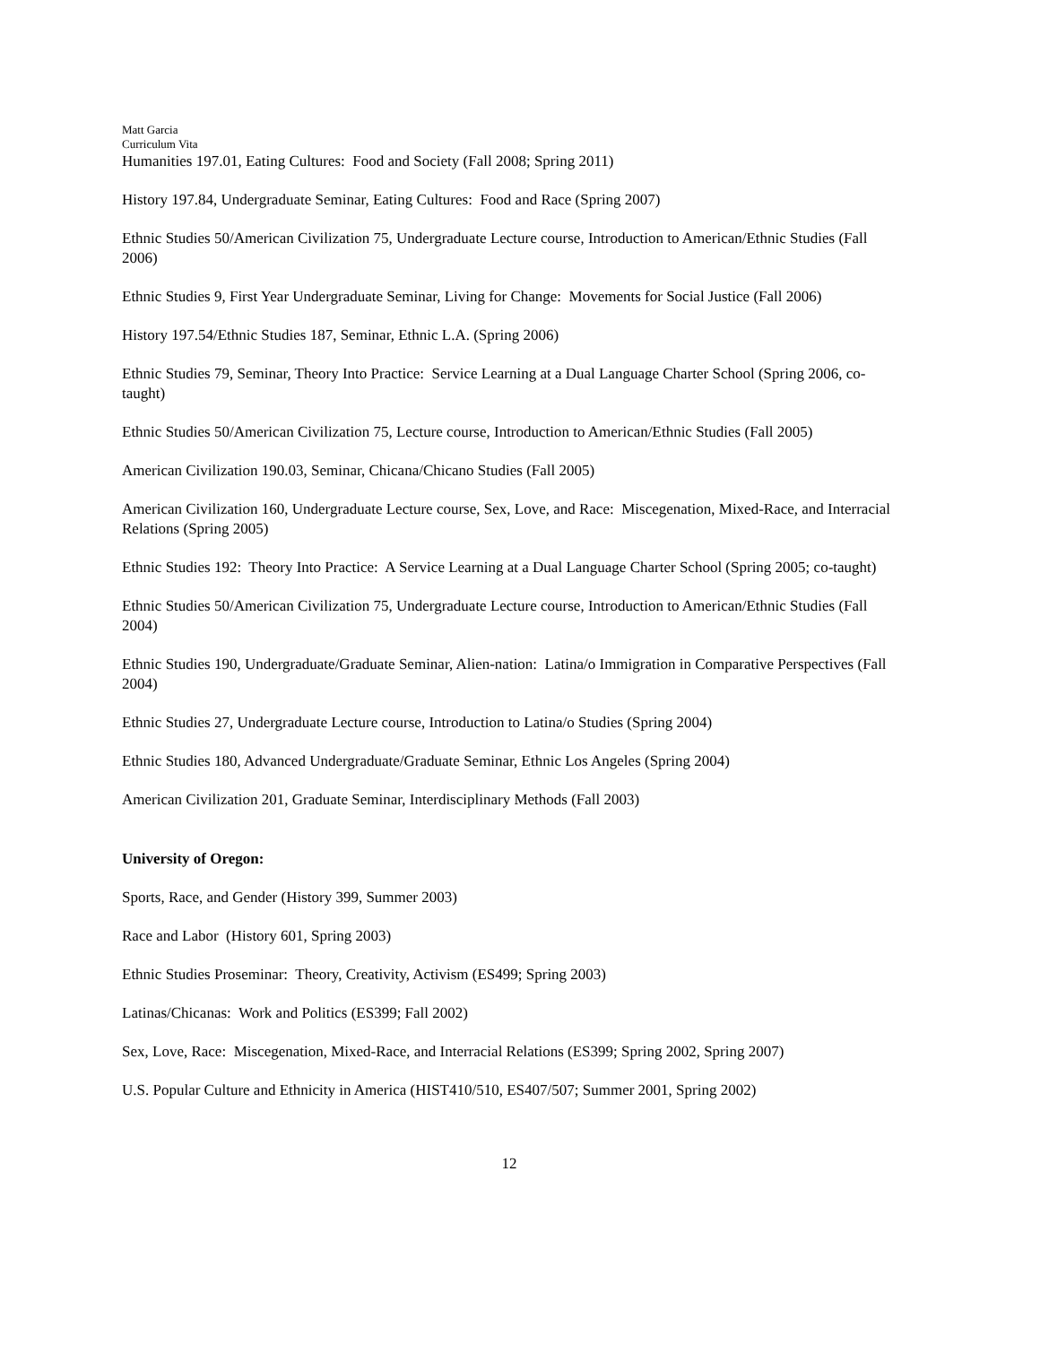Matt Garcia
Curriculum Vita
Humanities 197.01, Eating Cultures: Food and Society (Fall 2008; Spring 2011)
History 197.84, Undergraduate Seminar, Eating Cultures: Food and Race (Spring 2007)
Ethnic Studies 50/American Civilization 75, Undergraduate Lecture course, Introduction to American/Ethnic Studies (Fall 2006)
Ethnic Studies 9, First Year Undergraduate Seminar, Living for Change: Movements for Social Justice (Fall 2006)
History 197.54/Ethnic Studies 187, Seminar, Ethnic L.A. (Spring 2006)
Ethnic Studies 79, Seminar, Theory Into Practice: Service Learning at a Dual Language Charter School (Spring 2006, co-taught)
Ethnic Studies 50/American Civilization 75, Lecture course, Introduction to American/Ethnic Studies (Fall 2005)
American Civilization 190.03, Seminar, Chicana/Chicano Studies (Fall 2005)
American Civilization 160, Undergraduate Lecture course, Sex, Love, and Race: Miscegenation, Mixed-Race, and Interracial Relations (Spring 2005)
Ethnic Studies 192: Theory Into Practice: A Service Learning at a Dual Language Charter School (Spring 2005; co-taught)
Ethnic Studies 50/American Civilization 75, Undergraduate Lecture course, Introduction to American/Ethnic Studies (Fall 2004)
Ethnic Studies 190, Undergraduate/Graduate Seminar, Alien-nation: Latina/o Immigration in Comparative Perspectives (Fall 2004)
Ethnic Studies 27, Undergraduate Lecture course, Introduction to Latina/o Studies (Spring 2004)
Ethnic Studies 180, Advanced Undergraduate/Graduate Seminar, Ethnic Los Angeles (Spring 2004)
American Civilization 201, Graduate Seminar, Interdisciplinary Methods (Fall 2003)
University of Oregon:
Sports, Race, and Gender (History 399, Summer 2003)
Race and Labor (History 601, Spring 2003)
Ethnic Studies Proseminar: Theory, Creativity, Activism (ES499; Spring 2003)
Latinas/Chicanas: Work and Politics (ES399; Fall 2002)
Sex, Love, Race: Miscegenation, Mixed-Race, and Interracial Relations (ES399; Spring 2002, Spring 2007)
U.S. Popular Culture and Ethnicity in America (HIST410/510, ES407/507; Summer 2001, Spring 2002)
12